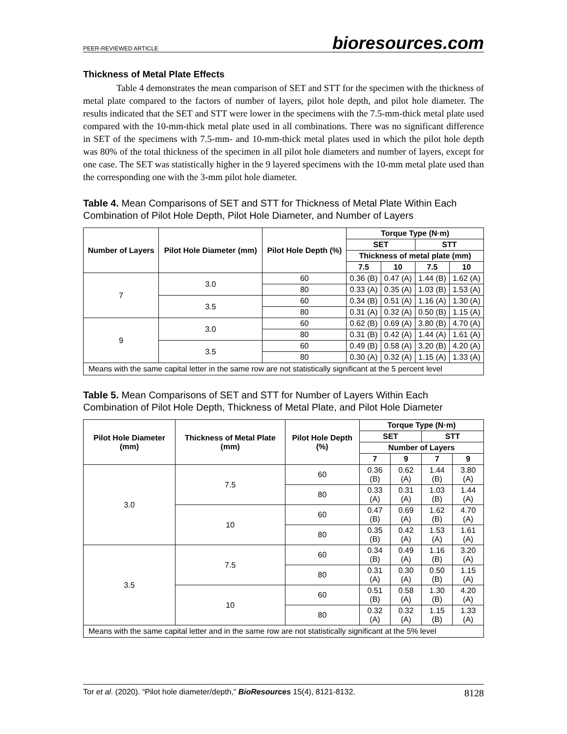PEER-REVIEWED ARTICLE bioresources.com
Thickness of Metal Plate Effects
Table 4 demonstrates the mean comparison of SET and STT for the specimen with the thickness of metal plate compared to the factors of number of layers, pilot hole depth, and pilot hole diameter. The results indicated that the SET and STT were lower in the specimens with the 7.5-mm-thick metal plate used compared with the 10-mm-thick metal plate used in all combinations. There was no significant difference in SET of the specimens with 7.5-mm- and 10-mm-thick metal plates used in which the pilot hole depth was 80% of the total thickness of the specimen in all pilot hole diameters and number of layers, except for one case. The SET was statistically higher in the 9 layered specimens with the 10-mm metal plate used than the corresponding one with the 3-mm pilot hole diameter.
Table 4. Mean Comparisons of SET and STT for Thickness of Metal Plate Within Each Combination of Pilot Hole Depth, Pilot Hole Diameter, and Number of Layers
| Number of Layers | Pilot Hole Diameter (mm) | Pilot Hole Depth (%) | Torque Type (N·m) | | | |
| --- | --- | --- | --- | --- | --- | --- |
| | | | SET | | STT | |
| | | | Thickness of metal plate (mm) | | | |
| | | | 7.5 | 10 | 7.5 | 10 |
| 7 | 3.0 | 60 | 0.36 (B) | 0.47 (A) | 1.44 (B) | 1.62 (A) |
| | | 80 | 0.33 (A) | 0.35 (A) | 1.03 (B) | 1.53 (A) |
| | 3.5 | 60 | 0.34 (B) | 0.51 (A) | 1.16 (A) | 1.30 (A) |
| | | 80 | 0.31 (A) | 0.32 (A) | 0.50 (B) | 1.15 (A) |
| 9 | 3.0 | 60 | 0.62 (B) | 0.69 (A) | 3.80 (B) | 4.70 (A) |
| | | 80 | 0.31 (B) | 0.42 (A) | 1.44 (A) | 1.61 (A) |
| | 3.5 | 60 | 0.49 (B) | 0.58 (A) | 3.20 (B) | 4.20 (A) |
| | | 80 | 0.30 (A) | 0.32 (A) | 1.15 (A) | 1.33 (A) |
| Means with the same capital letter in the same row are not statistically significant at the 5 percent level | | | | | | |
Table 5. Mean Comparisons of SET and STT for Number of Layers Within Each Combination of Pilot Hole Depth, Thickness of Metal Plate, and Pilot Hole Diameter
| Pilot Hole Diameter (mm) | Thickness of Metal Plate (mm) | Pilot Hole Depth (%) | Torque Type (N·m) | | | |
| --- | --- | --- | --- | --- | --- | --- |
| | | | SET | | STT | |
| | | | Number of Layers | | | |
| | | | 7 | 9 | 7 | 9 |
| 3.0 | 7.5 | 60 | 0.36 (B) | 0.62 (A) | 1.44 (B) | 3.80 (A) |
| | | 80 | 0.33 (A) | 0.31 (A) | 1.03 (B) | 1.44 (A) |
| | 10 | 60 | 0.47 (B) | 0.69 (A) | 1.62 (B) | 4.70 (A) |
| | | 80 | 0.35 (B) | 0.42 (A) | 1.53 (A) | 1.61 (A) |
| 3.5 | 7.5 | 60 | 0.34 (B) | 0.49 (A) | 1.16 (B) | 3.20 (A) |
| | | 80 | 0.31 (A) | 0.30 (A) | 0.50 (B) | 1.15 (A) |
| | 10 | 60 | 0.51 (B) | 0.58 (A) | 1.30 (B) | 4.20 (A) |
| | | 80 | 0.32 (A) | 0.32 (A) | 1.15 (B) | 1.33 (A) |
| Means with the same capital letter and in the same row are not statistically significant at the 5% level | | | | | | |
Tor et al. (2020). “Pilot hole diameter/depth,” BioResources 15(4), 8121-8132. 8128